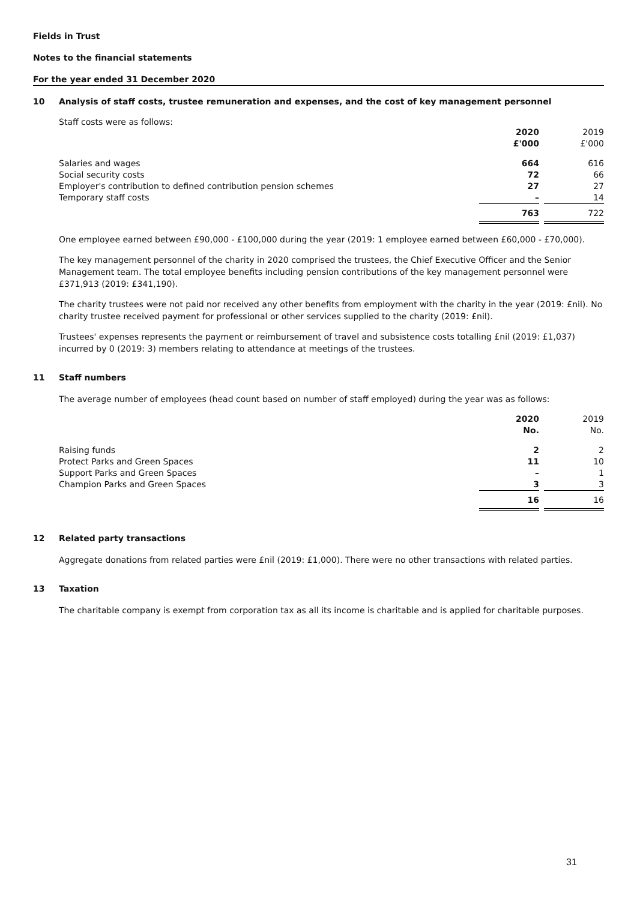Fields in Trust
Notes to the financial statements
For the year ended 31 December 2020
10 Analysis of staff costs, trustee remuneration and expenses, and the cost of key management personnel
Staff costs were as follows:
| | 2020 £'000 | | 2019 £'000 |
| Salaries and wages | 664 | | 616 |
| Social security costs | 72 | | 66 |
| Employer's contribution to defined contribution pension schemes | 27 | | 27 |
| Temporary staff costs | – | | 14 |
| | 763 | | 722 |
One employee earned between £90,000 - £100,000 during the year (2019: 1 employee earned between £60,000 - £70,000).
The key management personnel of the charity in 2020 comprised the trustees, the Chief Executive Officer and the Senior Management team. The total employee benefits including pension contributions of the key management personnel were £371,913 (2019: £341,190).
The charity trustees were not paid nor received any other benefits from employment with the charity in the year (2019: £nil). No charity trustee received payment for professional or other services supplied to the charity (2019: £nil).
Trustees' expenses represents the payment or reimbursement of travel and subsistence costs totalling £nil (2019: £1,037) incurred by 0 (2019: 3) members relating to attendance at meetings of the trustees.
11 Staff numbers
The average number of employees (head count based on number of staff employed) during the year was as follows:
| | 2020 No. | | 2019 No. |
| Raising funds | 2 | | 2 |
| Protect Parks and Green Spaces | 11 | | 10 |
| Support Parks and Green Spaces | – | | 1 |
| Champion Parks and Green Spaces | 3 | | 3 |
| | 16 | | 16 |
12 Related party transactions
Aggregate donations from related parties were £nil (2019: £1,000). There were no other transactions with related parties.
13 Taxation
The charitable company is exempt from corporation tax as all its income is charitable and is applied for charitable purposes.
31